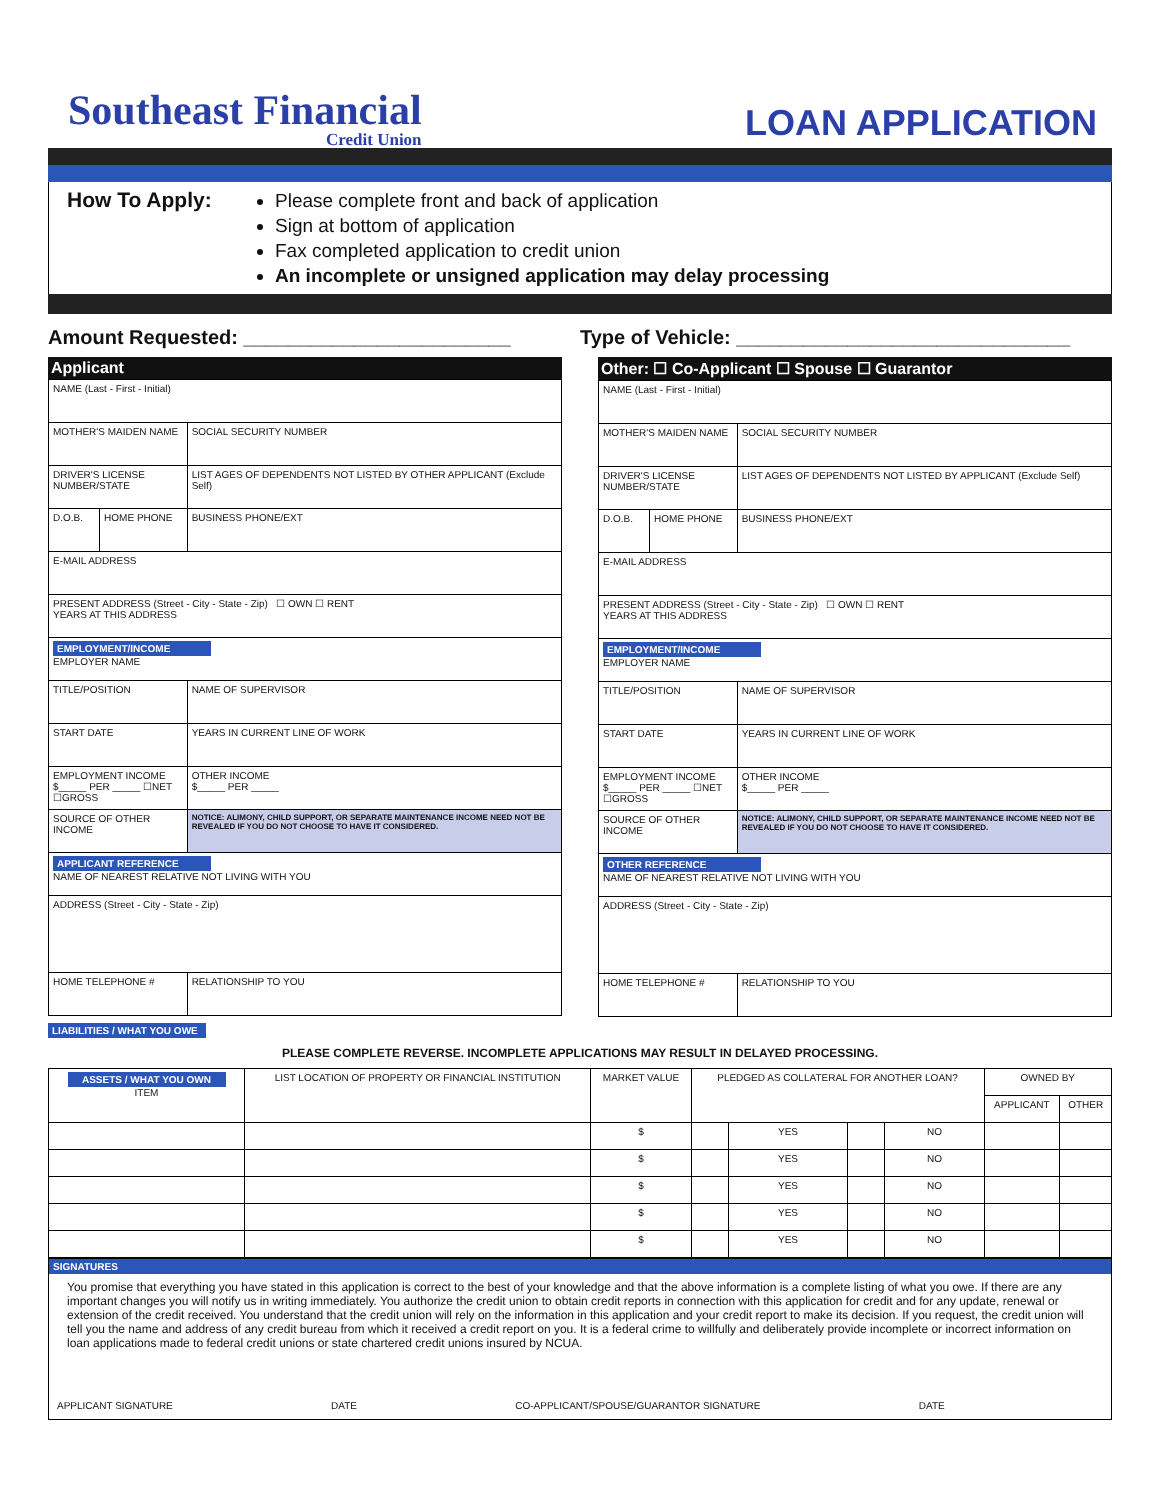Southeast Financial
Credit Union
LOAN APPLICATION
How To Apply:
Please complete front and back of application
Sign at bottom of application
Fax completed application to credit union
An incomplete or unsigned application may delay processing
Amount Requested: ________________________
Type of Vehicle: ______________________________
Applicant
| NAME (Last - First - Initial) | | |
| MOTHER'S MAIDEN NAME | | SOCIAL SECURITY NUMBER |
| DRIVER'S LICENSE NUMBER/STATE | | LIST AGES OF DEPENDENTS NOT LISTED BY OTHER APPLICANT (Exclude Self) |
| D.O.B. | HOME PHONE | BUSINESS PHONE/EXT |
| E-MAIL ADDRESS | | |
| PRESENT ADDRESS (Street - City - State - Zip) ☐ OWN ☐ RENT YEARS AT THIS ADDRESS | | |
| EMPLOYMENT/INCOME EMPLOYER NAME | | |
| TITLE/POSITION | | NAME OF SUPERVISOR |
| START DATE | | YEARS IN CURRENT LINE OF WORK |
| EMPLOYMENT INCOME $_____ PER _____ ☐NET ☐GROSS | | OTHER INCOME $_____ PER _____ |
| SOURCE OF OTHER INCOME | | NOTICE: ALIMONY, CHILD SUPPORT, OR SEPARATE MAINTENANCE INCOME NEED NOT BE REVEALED IF YOU DO NOT CHOOSE TO HAVE IT CONSIDERED. |
| APPLICANT REFERENCE NAME OF NEAREST RELATIVE NOT LIVING WITH YOU | | |
| ADDRESS (Street - City - State - Zip) | | |
| HOME TELEPHONE # | | RELATIONSHIP TO YOU |
Other: ☐ Co-Applicant ☐ Spouse ☐ Guarantor
| NAME (Last - First - Initial) | | |
| MOTHER'S MAIDEN NAME | | SOCIAL SECURITY NUMBER |
| DRIVER'S LICENSE NUMBER/STATE | | LIST AGES OF DEPENDENTS NOT LISTED BY APPLICANT (Exclude Self) |
| D.O.B. | HOME PHONE | BUSINESS PHONE/EXT |
| E-MAIL ADDRESS | | |
| PRESENT ADDRESS (Street - City - State - Zip) ☐ OWN ☐ RENT YEARS AT THIS ADDRESS | | |
| EMPLOYMENT/INCOME EMPLOYER NAME | | |
| TITLE/POSITION | | NAME OF SUPERVISOR |
| START DATE | | YEARS IN CURRENT LINE OF WORK |
| EMPLOYMENT INCOME $_____ PER _____ ☐NET ☐GROSS | | OTHER INCOME $_____ PER _____ |
| SOURCE OF OTHER INCOME | | NOTICE: ALIMONY, CHILD SUPPORT, OR SEPARATE MAINTENANCE INCOME NEED NOT BE REVEALED IF YOU DO NOT CHOOSE TO HAVE IT CONSIDERED. |
| OTHER REFERENCE NAME OF NEAREST RELATIVE NOT LIVING WITH YOU | | |
| ADDRESS (Street - City - State - Zip) | | |
| HOME TELEPHONE # | | RELATIONSHIP TO YOU |
LIABILITIES / WHAT YOU OWE
PLEASE COMPLETE REVERSE. INCOMPLETE APPLICATIONS MAY RESULT IN DELAYED PROCESSING.
| ASSETS / WHAT YOU OWN ITEM | LIST LOCATION OF PROPERTY OR FINANCIAL INSTITUTION | MARKET VALUE | PLEDGED AS COLLATERAL FOR ANOTHER LOAN? | | | | OWNED BY | |
| | | | | | | | APPLICANT | OTHER |
| | | $ | | YES | | NO | | |
| | | $ | | YES | | NO | | |
| | | $ | | YES | | NO | | |
| | | $ | | YES | | NO | | |
| | | $ | | YES | | NO | | |
SIGNATURES
You promise that everything you have stated in this application is correct to the best of your knowledge and that the above information is a complete listing of what you owe. If there are any important changes you will notify us in writing immediately. You authorize the credit union to obtain credit reports in connection with this application for credit and for any update, renewal or extension of the credit received. You understand that the credit union will rely on the information in this application and your credit report to make its decision. If you request, the credit union will tell you the name and address of any credit bureau from which it received a credit report on you. It is a federal crime to willfully and deliberately provide incomplete or incorrect information on loan applications made to federal credit unions or state chartered credit unions insured by NCUA.
APPLICANT SIGNATURE DATE CO-APPLICANT/SPOUSE/GUARANTOR SIGNATURE DATE